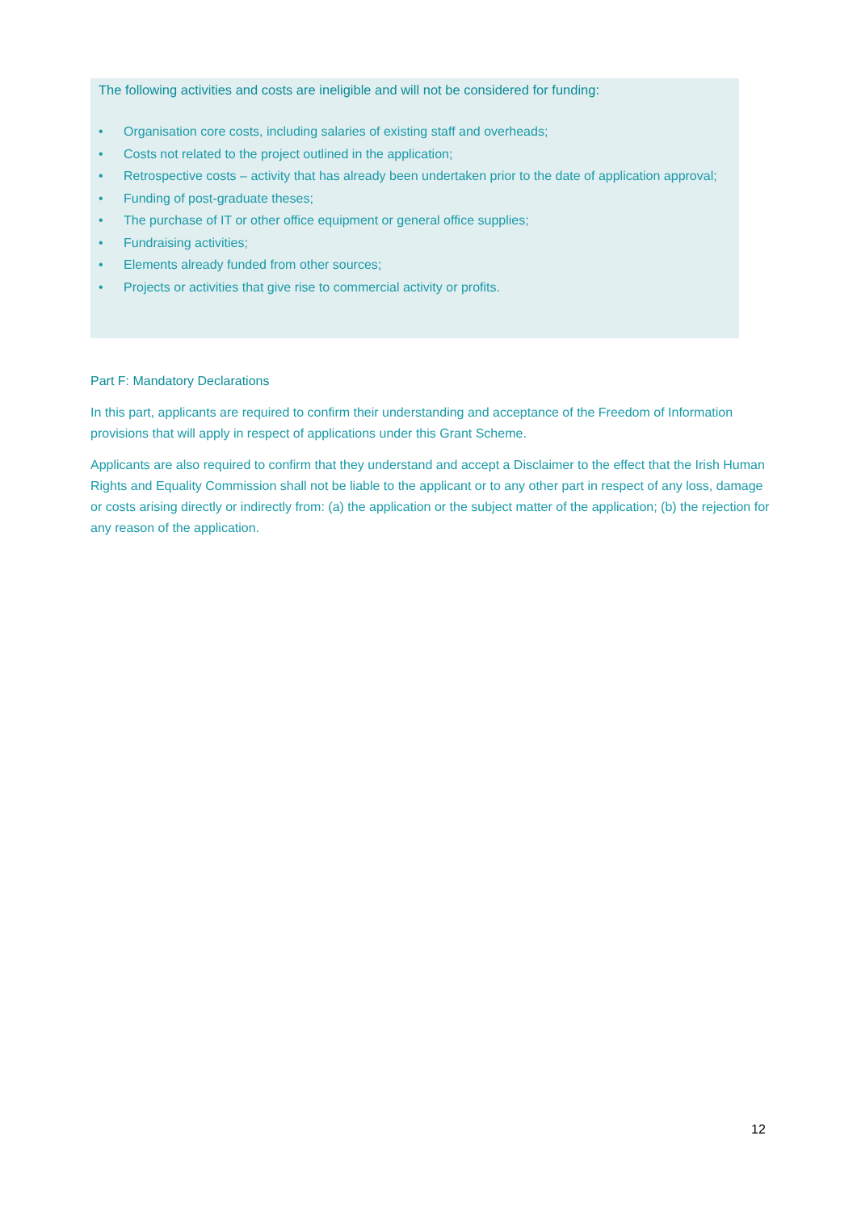The following activities and costs are ineligible and will not be considered for funding:
• Organisation core costs, including salaries of existing staff and overheads;
• Costs not related to the project outlined in the application;
• Retrospective costs – activity that has already been undertaken prior to the date of application approval;
• Funding of post-graduate theses;
• The purchase of IT or other office equipment or general office supplies;
• Fundraising activities;
• Elements already funded from other sources;
• Projects or activities that give rise to commercial activity or profits.
Part F: Mandatory Declarations
In this part, applicants are required to confirm their understanding and acceptance of the Freedom of Information provisions that will apply in respect of applications under this Grant Scheme.
Applicants are also required to confirm that they understand and accept a Disclaimer to the effect that the Irish Human Rights and Equality Commission shall not be liable to the applicant or to any other part in respect of any loss, damage or costs arising directly or indirectly from: (a) the application or the subject matter of the application; (b) the rejection for any reason of the application.
12